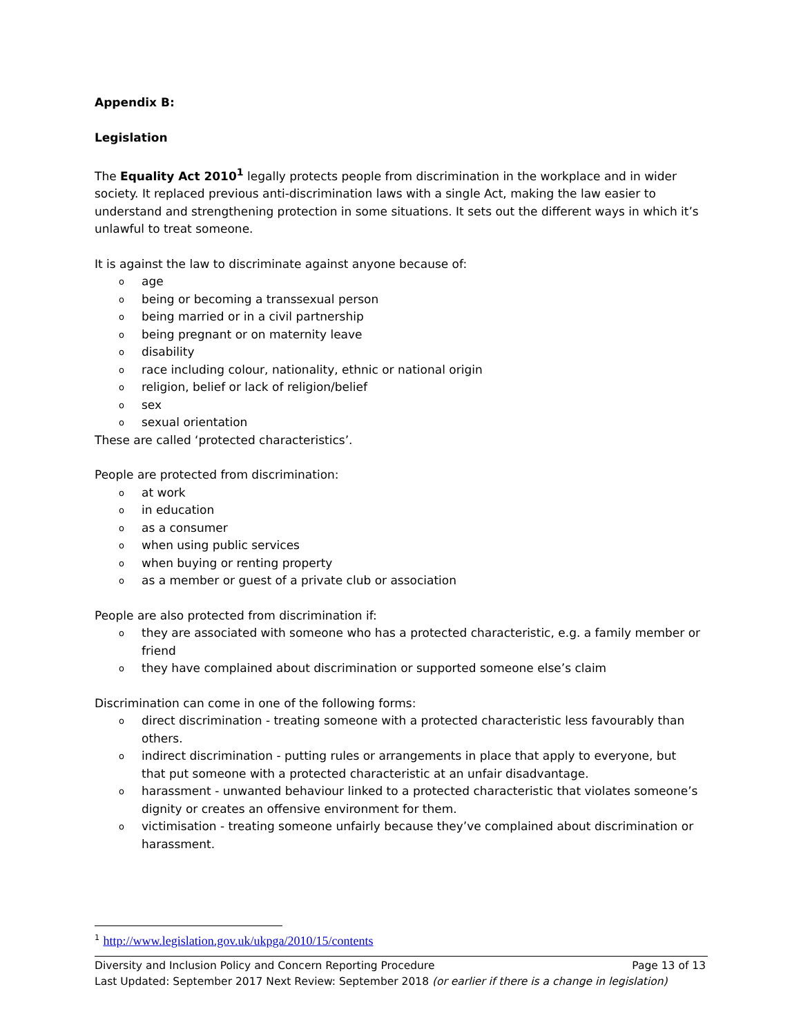Appendix B:
Legislation
The Equality Act 2010<sup>1</sup> legally protects people from discrimination in the workplace and in wider society. It replaced previous anti-discrimination laws with a single Act, making the law easier to understand and strengthening protection in some situations. It sets out the different ways in which it’s unlawful to treat someone.
It is against the law to discriminate against anyone because of:
o age
o being or becoming a transsexual person
o being married or in a civil partnership
o being pregnant or on maternity leave
o disability
o race including colour, nationality, ethnic or national origin
o religion, belief or lack of religion/belief
o sex
o sexual orientation
These are called ‘protected characteristics’.
People are protected from discrimination:
o at work
o in education
o as a consumer
o when using public services
o when buying or renting property
o as a member or guest of a private club or association
People are also protected from discrimination if:
o they are associated with someone who has a protected characteristic, e.g. a family member or friend
o they have complained about discrimination or supported someone else’s claim
Discrimination can come in one of the following forms:
o direct discrimination - treating someone with a protected characteristic less favourably than others.
o indirect discrimination - putting rules or arrangements in place that apply to everyone, but that put someone with a protected characteristic at an unfair disadvantage.
o harassment - unwanted behaviour linked to a protected characteristic that violates someone’s dignity or creates an offensive environment for them.
o victimisation - treating someone unfairly because they’ve complained about discrimination or harassment.
<sup>1</sup> http://www.legislation.gov.uk/ukpga/2010/15/contents
Diversity and Inclusion Policy and Concern Reporting Procedure Page 13 of 13
Last Updated: September 2017 Next Review: September 2018 (or earlier if there is a change in legislation)